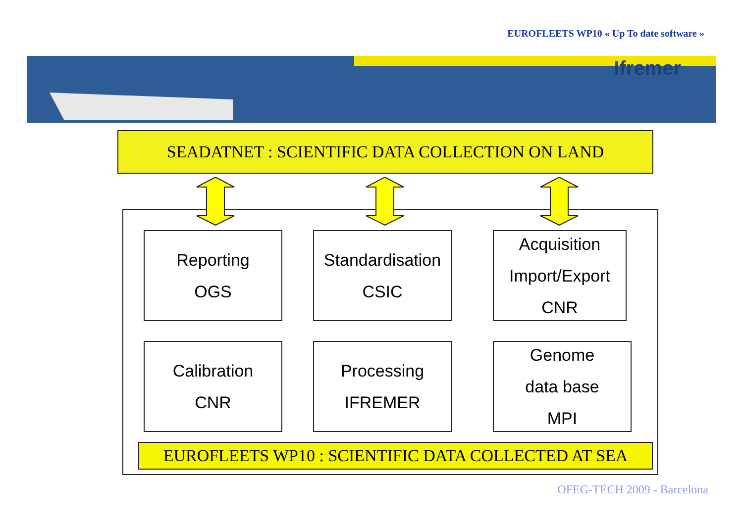EUROFLEETS WP10 « Up To date software »
Ifremer
SEADATNET : SCIENTIFIC DATA COLLECTION ON LAND
Reporting
OGS
Standardisation
CSIC
Acquisition
Import/Export
CNR
Calibration
CNR
Processing
IFREMER
Genome
data base
MPI
EUROFLEETS WP10 : SCIENTIFIC DATA COLLECTED AT SEA
OFEG-TECH 2009 - Barcelona